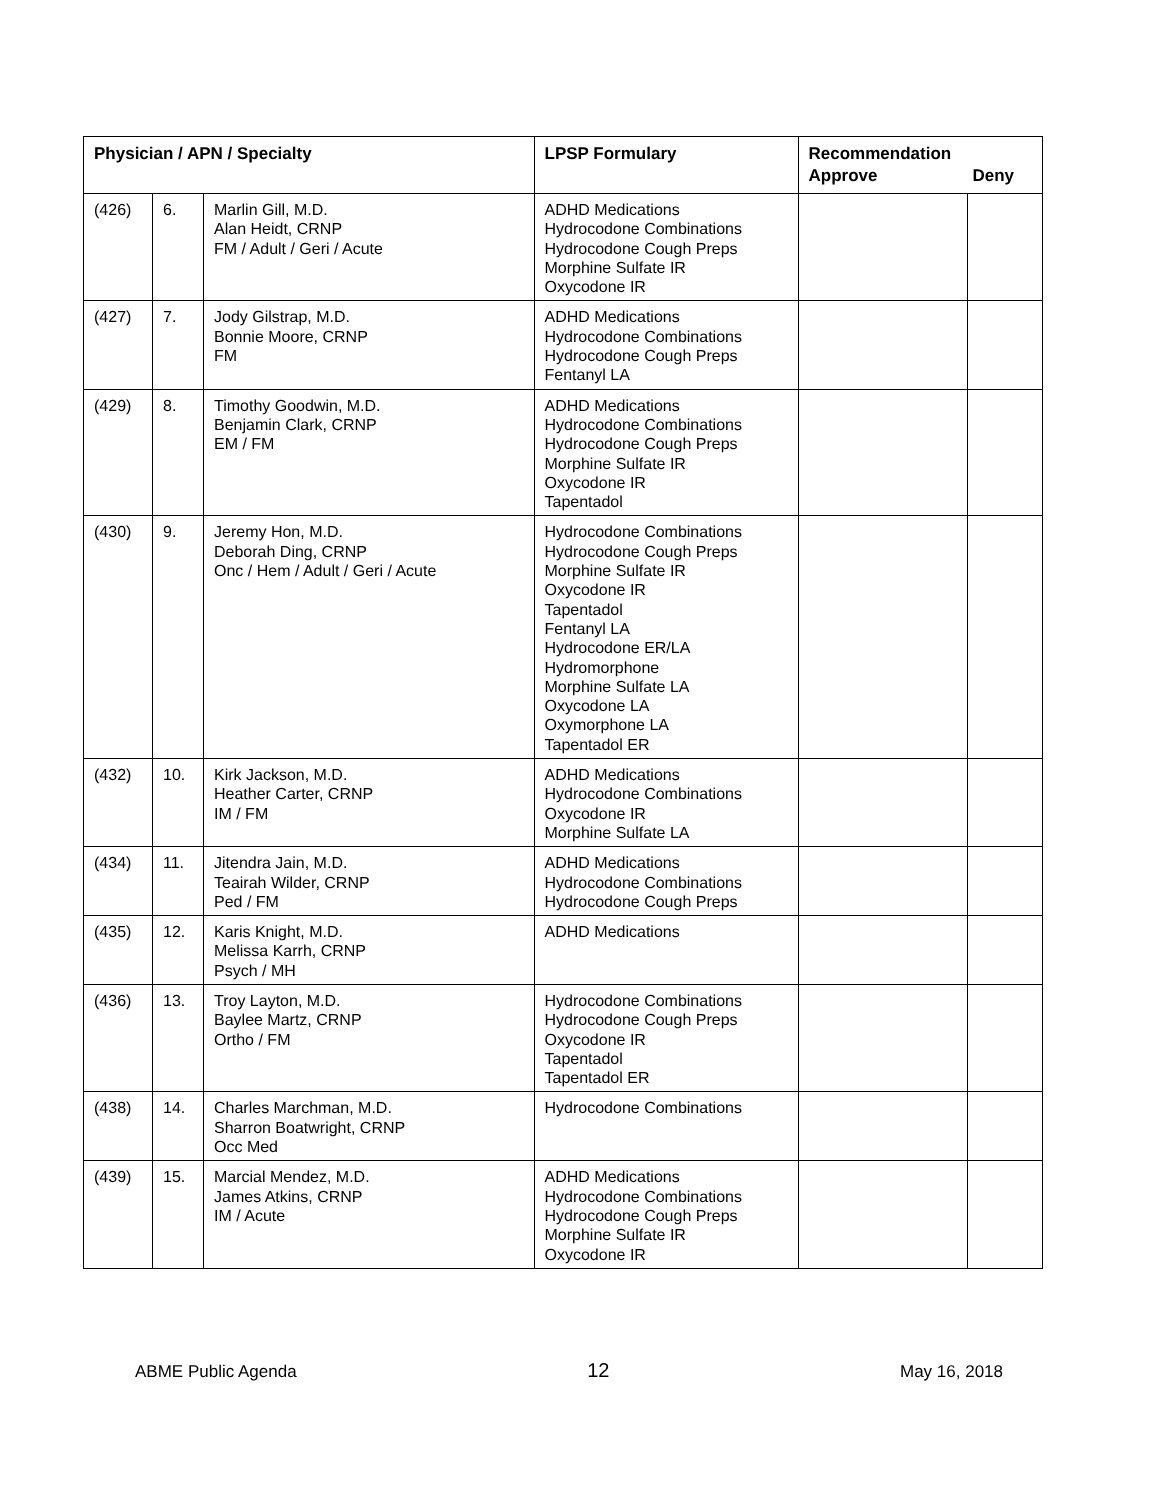| Physician / APN / Specialty | | | LPSP Formulary | Recommendation Approve Deny | |
| --- | --- | --- | --- | --- | --- |
| (426) | 6. | Marlin Gill, M.D. Alan Heidt, CRNP FM / Adult / Geri / Acute | ADHD Medications Hydrocodone Combinations Hydrocodone Cough Preps Morphine Sulfate IR Oxycodone IR | | |
| (427) | 7. | Jody Gilstrap, M.D. Bonnie Moore, CRNP FM | ADHD Medications Hydrocodone Combinations Hydrocodone Cough Preps Fentanyl LA | | |
| (429) | 8. | Timothy Goodwin, M.D. Benjamin Clark, CRNP EM / FM | ADHD Medications Hydrocodone Combinations Hydrocodone Cough Preps Morphine Sulfate IR Oxycodone IR Tapentadol | | |
| (430) | 9. | Jeremy Hon, M.D. Deborah Ding, CRNP Onc / Hem / Adult / Geri / Acute | Hydrocodone Combinations Hydrocodone Cough Preps Morphine Sulfate IR Oxycodone IR Tapentadol Fentanyl LA Hydrocodone ER/LA Hydromorphone Morphine Sulfate LA Oxycodone LA Oxymorphone LA Tapentadol ER | | |
| (432) | 10. | Kirk Jackson, M.D. Heather Carter, CRNP IM / FM | ADHD Medications Hydrocodone Combinations Oxycodone IR Morphine Sulfate LA | | |
| (434) | 11. | Jitendra Jain, M.D. Teairah Wilder, CRNP Ped / FM | ADHD Medications Hydrocodone Combinations Hydrocodone Cough Preps | | |
| (435) | 12. | Karis Knight, M.D. Melissa Karrh, CRNP Psych / MH | ADHD Medications | | |
| (436) | 13. | Troy Layton, M.D. Baylee Martz, CRNP Ortho / FM | Hydrocodone Combinations Hydrocodone Cough Preps Oxycodone IR Tapentadol Tapentadol ER | | |
| (438) | 14. | Charles Marchman, M.D. Sharron Boatwright, CRNP Occ Med | Hydrocodone Combinations | | |
| (439) | 15. | Marcial Mendez, M.D. James Atkins, CRNP IM / Acute | ADHD Medications Hydrocodone Combinations Hydrocodone Cough Preps Morphine Sulfate IR Oxycodone IR | | |
ABME Public Agenda 12 May 16, 2018